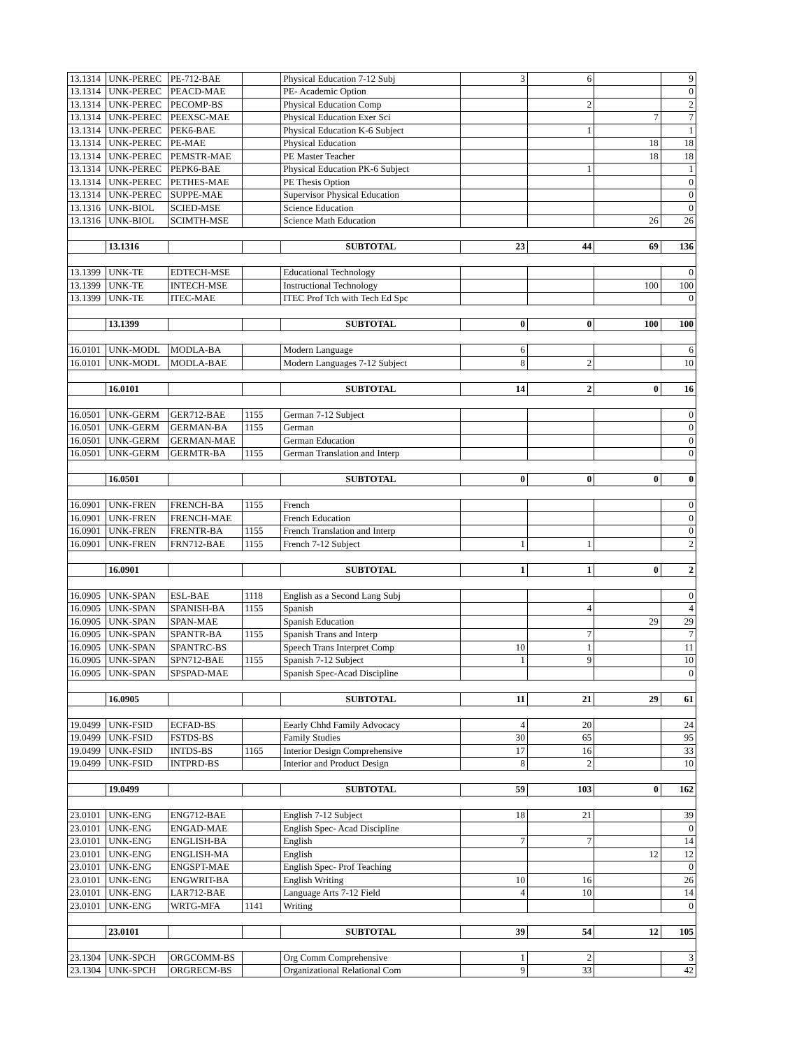| 13.1314 | UNK-PEREC | PE-712-BAE | | Physical Education 7-12 Subj | 3 | 6 | | 9 |
| 13.1314 | UNK-PEREC | PEACD-MAE | | PE- Academic Option | | | | 0 |
| 13.1314 | UNK-PEREC | PECOMP-BS | | Physical Education Comp | | 2 | | 2 |
| 13.1314 | UNK-PEREC | PEEXSC-MAE | | Physical Education Exer Sci | | | 7 | 7 |
| 13.1314 | UNK-PEREC | PEK6-BAE | | Physical Education K-6 Subject | | 1 | | 1 |
| 13.1314 | UNK-PEREC | PE-MAE | | Physical Education | | | 18 | 18 |
| 13.1314 | UNK-PEREC | PEMSTR-MAE | | PE Master Teacher | | | 18 | 18 |
| 13.1314 | UNK-PEREC | PEPK6-BAE | | Physical Education PK-6 Subject | | 1 | | 1 |
| 13.1314 | UNK-PEREC | PETHES-MAE | | PE Thesis Option | | | | 0 |
| 13.1314 | UNK-PEREC | SUPPE-MAE | | Supervisor Physical Education | | | | 0 |
| 13.1316 | UNK-BIOL | SCIED-MSE | | Science Education | | | | 0 |
| 13.1316 | UNK-BIOL | SCIMTH-MSE | | Science Math Education | | | 26 | 26 |
| | 13.1316 | | | SUBTOTAL | 23 | 44 | 69 | 136 |
| 13.1399 | UNK-TE | EDTECH-MSE | | Educational Technology | | | | 0 |
| 13.1399 | UNK-TE | INTECH-MSE | | Instructional Technology | | | 100 | 100 |
| 13.1399 | UNK-TE | ITEC-MAE | | ITEC Prof Tch with Tech Ed Spc | | | | 0 |
| | 13.1399 | | | SUBTOTAL | 0 | 0 | 100 | 100 |
| 16.0101 | UNK-MODL | MODLA-BA | | Modern Language | 6 | | | 6 |
| 16.0101 | UNK-MODL | MODLA-BAE | | Modern Languages 7-12 Subject | 8 | 2 | | 10 |
| | 16.0101 | | | SUBTOTAL | 14 | 2 | 0 | 16 |
| 16.0501 | UNK-GERM | GER712-BAE | 1155 | German 7-12 Subject | | | | 0 |
| 16.0501 | UNK-GERM | GERMAN-BA | 1155 | German | | | | 0 |
| 16.0501 | UNK-GERM | GERMAN-MAE | | German Education | | | | 0 |
| 16.0501 | UNK-GERM | GERMTR-BA | 1155 | German Translation and Interp | | | | 0 |
| | 16.0501 | | | SUBTOTAL | 0 | 0 | 0 | 0 |
| 16.0901 | UNK-FREN | FRENCH-BA | 1155 | French | | | | 0 |
| 16.0901 | UNK-FREN | FRENCH-MAE | | French Education | | | | 0 |
| 16.0901 | UNK-FREN | FRENTR-BA | 1155 | French Translation and Interp | | | | 0 |
| 16.0901 | UNK-FREN | FRN712-BAE | 1155 | French 7-12 Subject | 1 | 1 | | 2 |
| | 16.0901 | | | SUBTOTAL | 1 | 1 | 0 | 2 |
| 16.0905 | UNK-SPAN | ESL-BAE | 1118 | English as a Second Lang Subj | | | | 0 |
| 16.0905 | UNK-SPAN | SPANISH-BA | 1155 | Spanish | | 4 | | 4 |
| 16.0905 | UNK-SPAN | SPAN-MAE | | Spanish Education | | | 29 | 29 |
| 16.0905 | UNK-SPAN | SPANTR-BA | 1155 | Spanish Trans and Interp | | 7 | | 7 |
| 16.0905 | UNK-SPAN | SPANTRC-BS | | Speech Trans Interpret Comp | 10 | 1 | | 11 |
| 16.0905 | UNK-SPAN | SPN712-BAE | 1155 | Spanish 7-12 Subject | 1 | 9 | | 10 |
| 16.0905 | UNK-SPAN | SPSPAD-MAE | | Spanish Spec-Acad Discipline | | | | 0 |
| | 16.0905 | | | SUBTOTAL | 11 | 21 | 29 | 61 |
| 19.0499 | UNK-FSID | ECFAD-BS | | Eearly Chhd Family Advocacy | 4 | 20 | | 24 |
| 19.0499 | UNK-FSID | FSTDS-BS | | Family Studies | 30 | 65 | | 95 |
| 19.0499 | UNK-FSID | INTDS-BS | 1165 | Interior Design Comprehensive | 17 | 16 | | 33 |
| 19.0499 | UNK-FSID | INTPRD-BS | | Interior and Product Design | 8 | 2 | | 10 |
| | 19.0499 | | | SUBTOTAL | 59 | 103 | 0 | 162 |
| 23.0101 | UNK-ENG | ENG712-BAE | | English 7-12 Subject | 18 | 21 | | 39 |
| 23.0101 | UNK-ENG | ENGAD-MAE | | English Spec- Acad Discipline | | | | 0 |
| 23.0101 | UNK-ENG | ENGLISH-BA | | English | 7 | 7 | | 14 |
| 23.0101 | UNK-ENG | ENGLISH-MA | | English | | | 12 | 12 |
| 23.0101 | UNK-ENG | ENGSPT-MAE | | English Spec- Prof Teaching | | | | 0 |
| 23.0101 | UNK-ENG | ENGWRIT-BA | | English Writing | 10 | 16 | | 26 |
| 23.0101 | UNK-ENG | LAR712-BAE | | Language Arts 7-12 Field | 4 | 10 | | 14 |
| 23.0101 | UNK-ENG | WRTG-MFA | 1141 | Writing | | | | 0 |
| | 23.0101 | | | SUBTOTAL | 39 | 54 | 12 | 105 |
| 23.1304 | UNK-SPCH | ORGCOMM-BS | | Org Comm Comprehensive | 1 | 2 | | 3 |
| 23.1304 | UNK-SPCH | ORGRECM-BS | | Organizational Relational Com | 9 | 33 | | 42 |